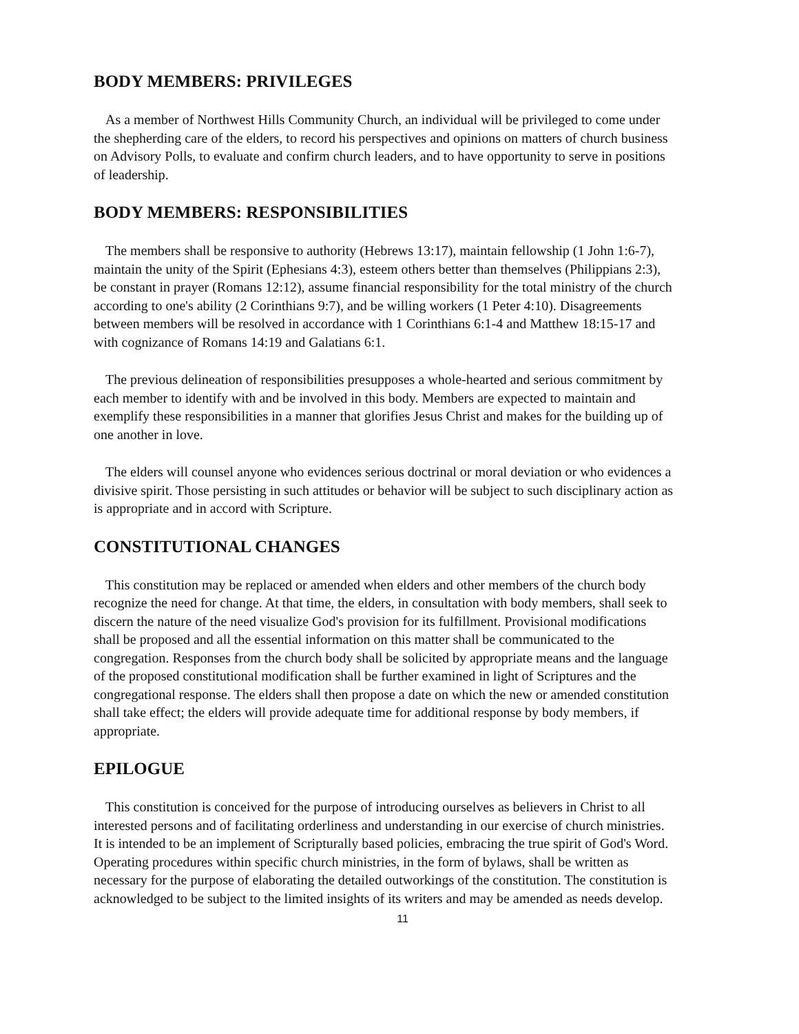BODY MEMBERS: PRIVILEGES
As a member of Northwest Hills Community Church, an individual will be privileged to come under the shepherding care of the elders, to record his perspectives and opinions on matters of church business on Advisory Polls, to evaluate and confirm church leaders, and to have opportunity to serve in positions of leadership.
BODY MEMBERS: RESPONSIBILITIES
The members shall be responsive to authority (Hebrews 13:17), maintain fellowship (1 John 1:6-7), maintain the unity of the Spirit (Ephesians 4:3), esteem others better than themselves (Philippians 2:3), be constant in prayer (Romans 12:12), assume financial responsibility for the total ministry of the church according to one's ability (2 Corinthians 9:7), and be willing workers (1 Peter 4:10). Disagreements between members will be resolved in accordance with 1 Corinthians 6:1-4 and Matthew 18:15-17 and with cognizance of Romans 14:19 and Galatians 6:1.
The previous delineation of responsibilities presupposes a whole-hearted and serious commitment by each member to identify with and be involved in this body. Members are expected to maintain and exemplify these responsibilities in a manner that glorifies Jesus Christ and makes for the building up of one another in love.
The elders will counsel anyone who evidences serious doctrinal or moral deviation or who evidences a divisive spirit. Those persisting in such attitudes or behavior will be subject to such disciplinary action as is appropriate and in accord with Scripture.
CONSTITUTIONAL CHANGES
This constitution may be replaced or amended when elders and other members of the church body recognize the need for change. At that time, the elders, in consultation with body members, shall seek to discern the nature of the need visualize God's provision for its fulfillment. Provisional modifications shall be proposed and all the essential information on this matter shall be communicated to the congregation. Responses from the church body shall be solicited by appropriate means and the language of the proposed constitutional modification shall be further examined in light of Scriptures and the congregational response. The elders shall then propose a date on which the new or amended constitution shall take effect; the elders will provide adequate time for additional response by body members, if appropriate.
EPILOGUE
This constitution is conceived for the purpose of introducing ourselves as believers in Christ to all interested persons and of facilitating orderliness and understanding in our exercise of church ministries. It is intended to be an implement of Scripturally based policies, embracing the true spirit of God's Word. Operating procedures within specific church ministries, in the form of bylaws, shall be written as necessary for the purpose of elaborating the detailed outworkings of the constitution. The constitution is acknowledged to be subject to the limited insights of its writers and may be amended as needs develop.
11